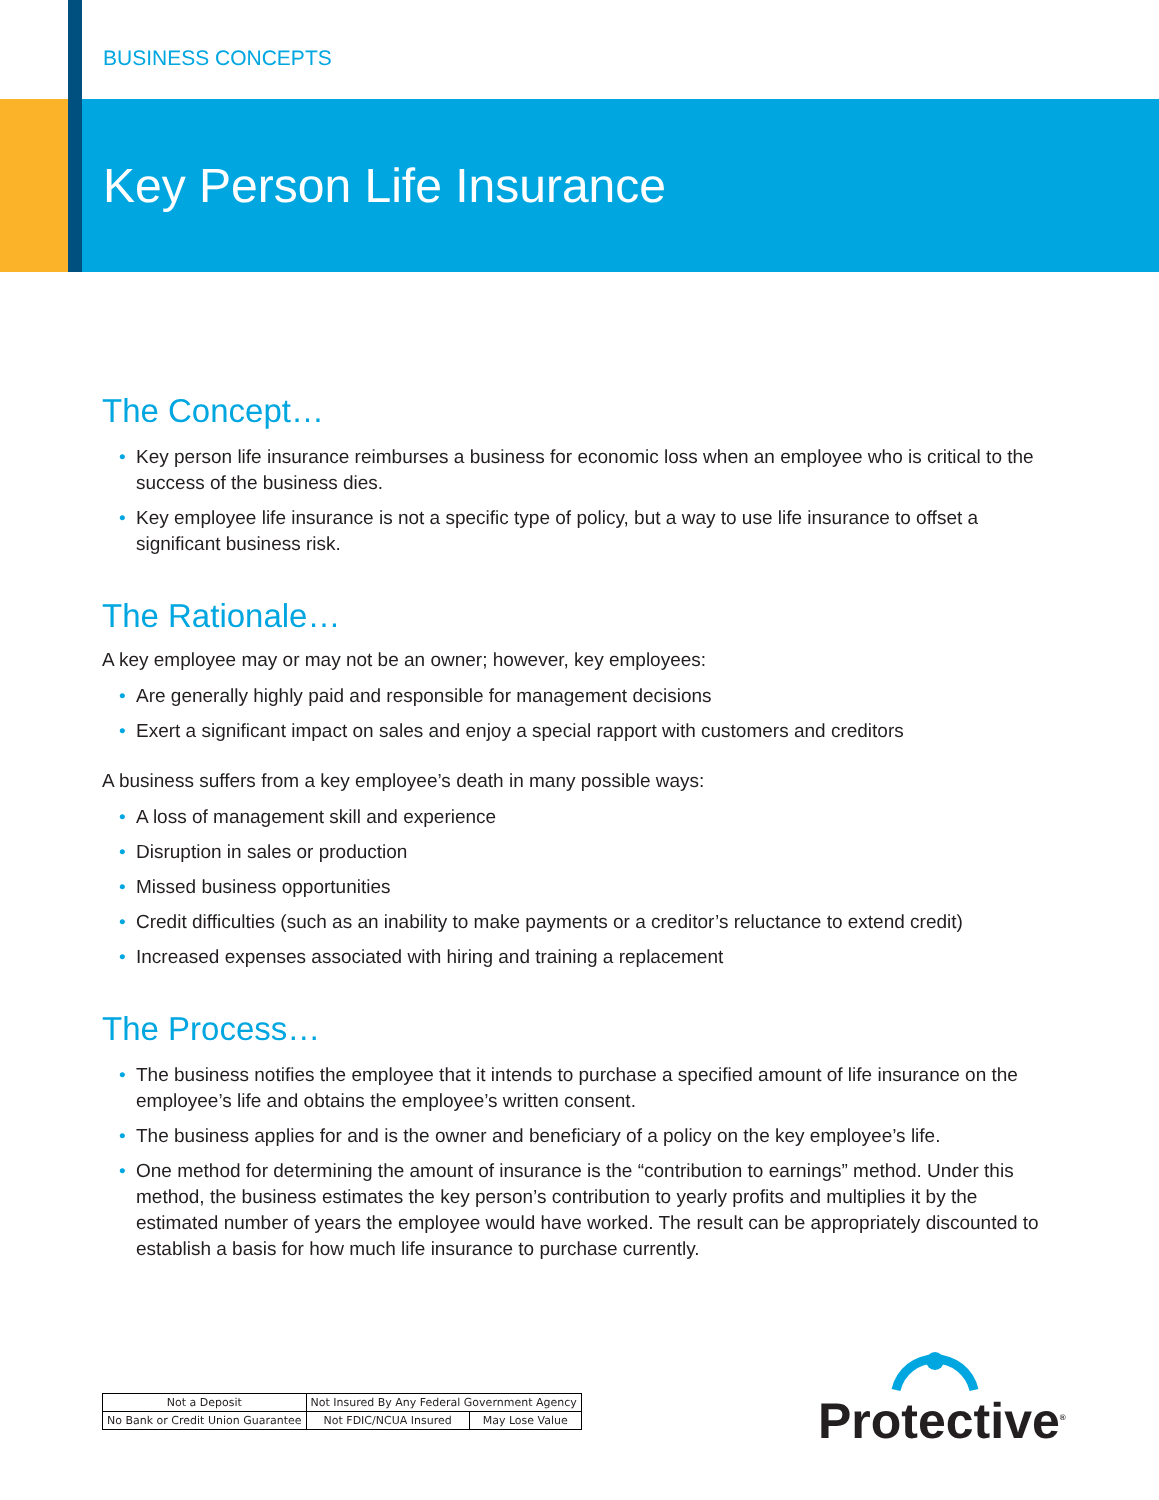BUSINESS CONCEPTS
Key Person Life Insurance
The Concept…
• Key person life insurance reimburses a business for economic loss when an employee who is critical to the success of the business dies.
• Key employee life insurance is not a specific type of policy, but a way to use life insurance to offset a significant business risk.
The Rationale…
A key employee may or may not be an owner; however, key employees:
• Are generally highly paid and responsible for management decisions
• Exert a significant impact on sales and enjoy a special rapport with customers and creditors
A business suffers from a key employee’s death in many possible ways:
• A loss of management skill and experience
• Disruption in sales or production
• Missed business opportunities
• Credit difficulties (such as an inability to make payments or a creditor’s reluctance to extend credit)
• Increased expenses associated with hiring and training a replacement
The Process…
• The business notifies the employee that it intends to purchase a specified amount of life insurance on the employee’s life and obtains the employee’s written consent.
• The business applies for and is the owner and beneficiary of a policy on the key employee’s life.
• One method for determining the amount of insurance is the “contribution to earnings” method. Under this method, the business estimates the key person’s contribution to yearly profits and multiplies it by the estimated number of years the employee would have worked. The result can be appropriately discounted to establish a basis for how much life insurance to purchase currently.
| Not a Deposit | Not Insured By Any Federal Government Agency | | |
| No Bank or Credit Union Guarantee | | Not FDIC/NCUA Insured | May Lose Value |
Protective<sup>®</sup>